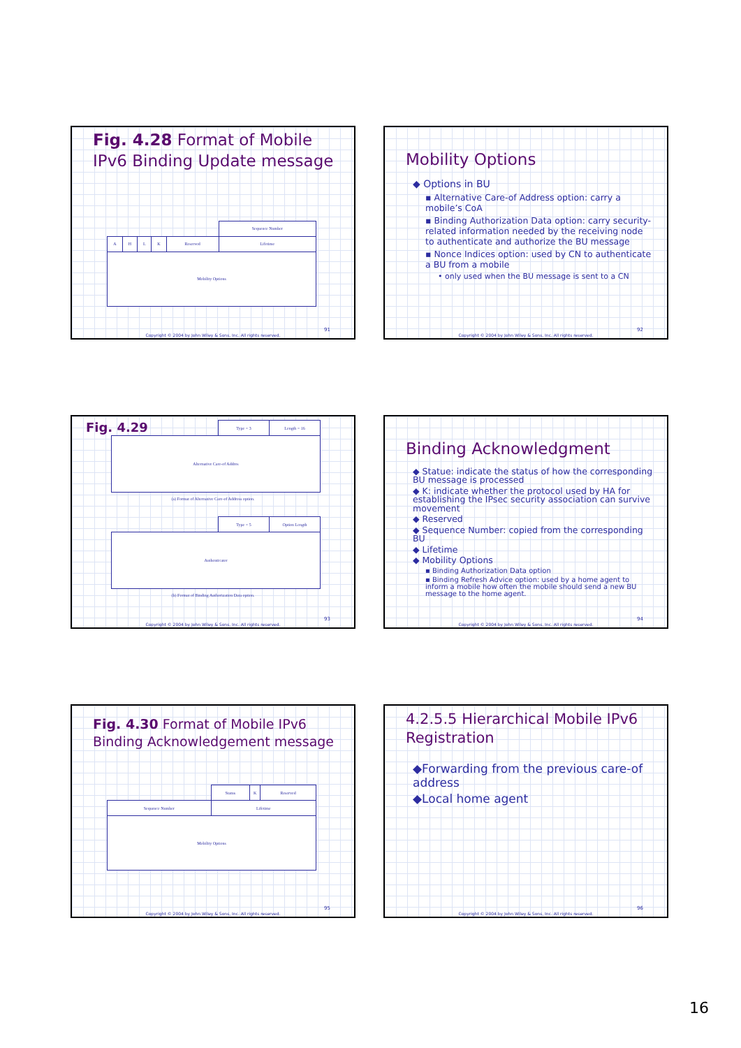Fig. 4.28 Format of Mobile IPv6 Binding Update message
| | | | | | Sequence Number |
| A | H | L | K | Reserved | Lifetime |
| Mobility Options | | | | | |
91
Copyright © 2004 by John Wiley & Sons, Inc. All rights reserved.
Mobility Options
◆ Options in BU
▪ Alternative Care-of Address option: carry a mobile’s CoA
▪ Binding Authorization Data option: carry security-related information needed by the receiving node to authenticate and authorize the BU message
▪ Nonce Indices option: used by CN to authenticate a BU from a mobile
• only used when the BU message is sent to a CN
92
Copyright © 2004 by John Wiley & Sons, Inc. All rights reserved.
Fig. 4.29
| | Type = 3 | Length = 16 |
| Alternative Care-of Addres | | |
(a) Format of Alternative Care-of Address option.
| | Type = 5 | Option Length |
| Authenticator | | |
(b) Format of Binding Authorization Data option.
93
Copyright © 2004 by John Wiley & Sons, Inc. All rights reserved.
Binding Acknowledgment
◆ Statue: indicate the status of how the corresponding BU message is processed
◆ K: indicate whether the protocol used by HA for establishing the IPsec security association can survive movement
◆ Reserved
◆ Sequence Number: copied from the corresponding BU
◆ Lifetime
◆ Mobility Options
▪ Binding Authorization Data option
▪ Binding Refresh Advice option: used by a home agent to inform a mobile how often the mobile should send a new BU message to the home agent.
94
Copyright © 2004 by John Wiley & Sons, Inc. All rights reserved.
Fig. 4.30 Format of Mobile IPv6 Binding Acknowledgement message
| | Status | K | Reserved |
| Sequence Number | Lifetime | | |
| Mobility Options | | | |
95
Copyright © 2004 by John Wiley & Sons, Inc. All rights reserved.
4.2.5.5 Hierarchical Mobile IPv6 Registration
◆Forwarding from the previous care-of address
◆Local home agent
96
Copyright © 2004 by John Wiley & Sons, Inc. All rights reserved.
16